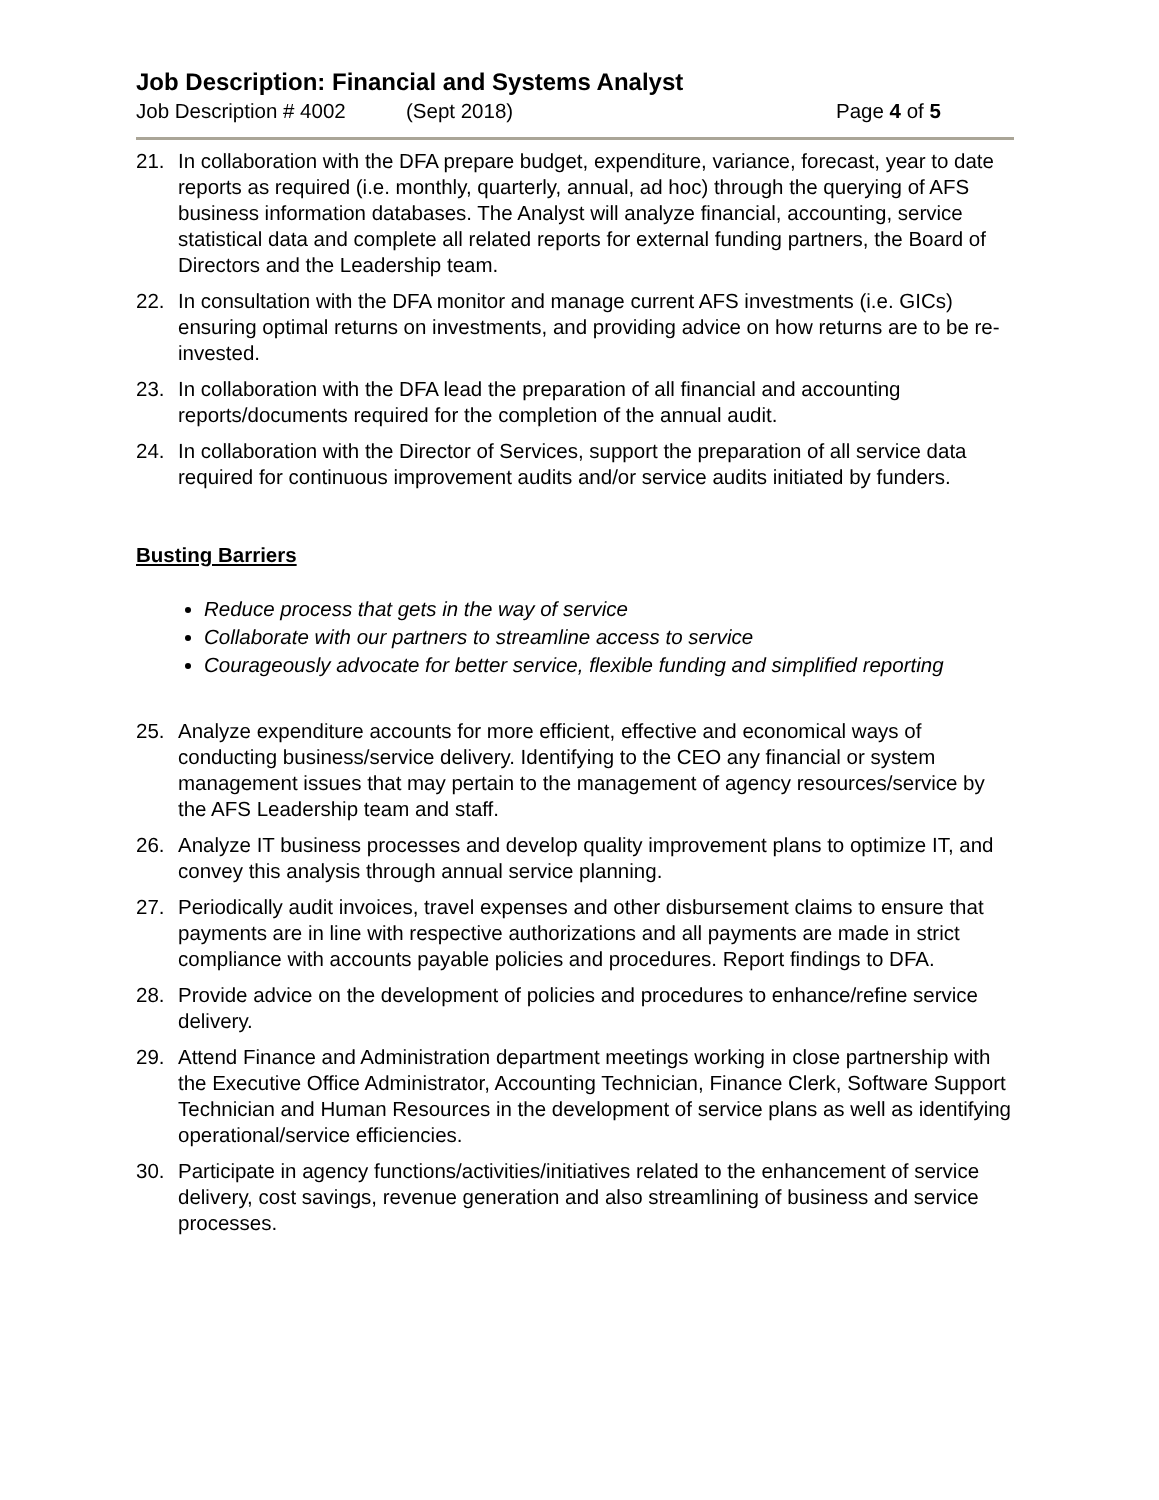Job Description: Financial and Systems Analyst
Job Description # 4002 (Sept 2018) Page 4 of 5
21. In collaboration with the DFA prepare budget, expenditure, variance, forecast, year to date reports as required (i.e. monthly, quarterly, annual, ad hoc) through the querying of AFS business information databases. The Analyst will analyze financial, accounting, service statistical data and complete all related reports for external funding partners, the Board of Directors and the Leadership team.
22. In consultation with the DFA monitor and manage current AFS investments (i.e. GICs) ensuring optimal returns on investments, and providing advice on how returns are to be re-invested.
23. In collaboration with the DFA lead the preparation of all financial and accounting reports/documents required for the completion of the annual audit.
24. In collaboration with the Director of Services, support the preparation of all service data required for continuous improvement audits and/or service audits initiated by funders.
Busting Barriers
Reduce process that gets in the way of service
Collaborate with our partners to streamline access to service
Courageously advocate for better service, flexible funding and simplified reporting
25. Analyze expenditure accounts for more efficient, effective and economical ways of conducting business/service delivery. Identifying to the CEO any financial or system management issues that may pertain to the management of agency resources/service by the AFS Leadership team and staff.
26. Analyze IT business processes and develop quality improvement plans to optimize IT, and convey this analysis through annual service planning.
27. Periodically audit invoices, travel expenses and other disbursement claims to ensure that payments are in line with respective authorizations and all payments are made in strict compliance with accounts payable policies and procedures. Report findings to DFA.
28. Provide advice on the development of policies and procedures to enhance/refine service delivery.
29. Attend Finance and Administration department meetings working in close partnership with the Executive Office Administrator, Accounting Technician, Finance Clerk, Software Support Technician and Human Resources in the development of service plans as well as identifying operational/service efficiencies.
30. Participate in agency functions/activities/initiatives related to the enhancement of service delivery, cost savings, revenue generation and also streamlining of business and service processes.